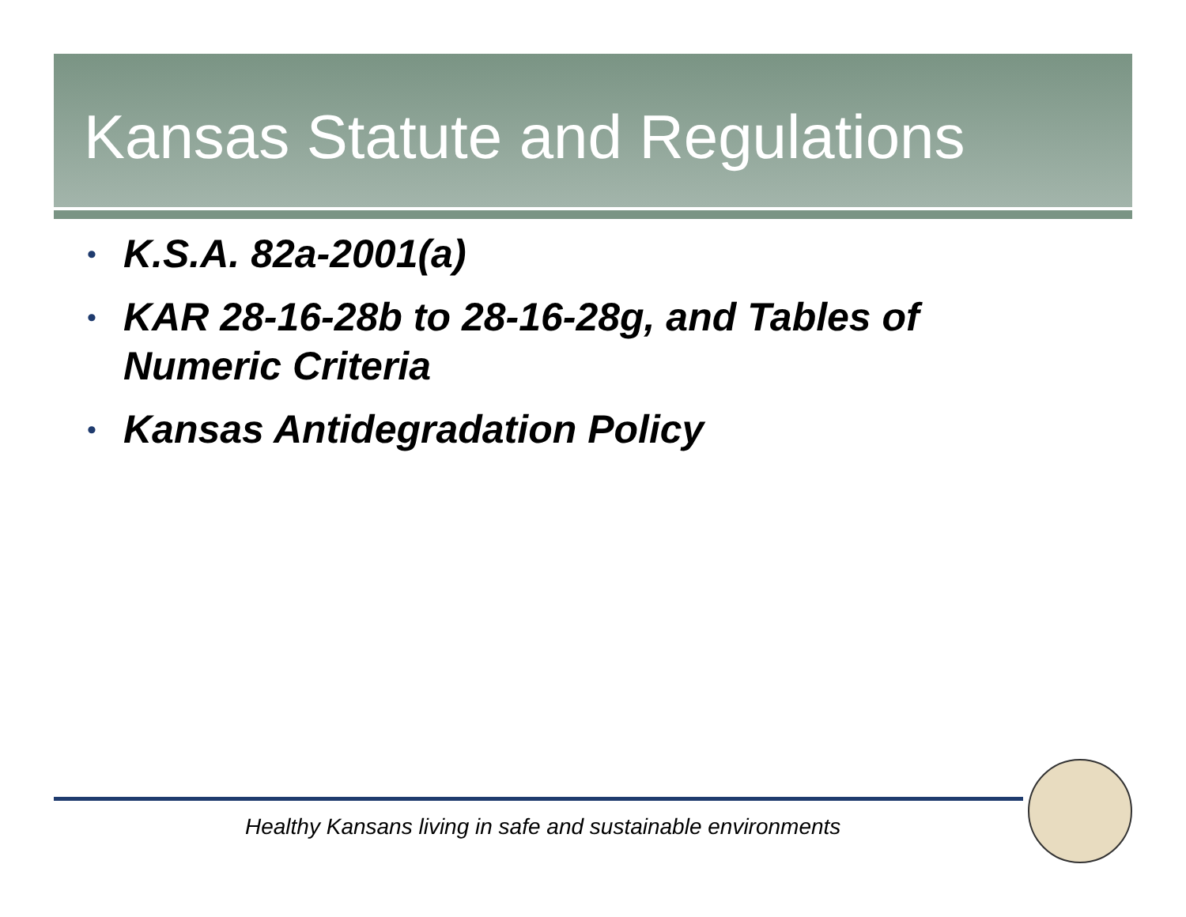Kansas Statute and Regulations
• K.S.A. 82a-2001(a)
• KAR 28-16-28b to 28-16-28g, and Tables of Numeric Criteria
• Kansas Antidegradation Policy
Healthy Kansans living in safe and sustainable environments